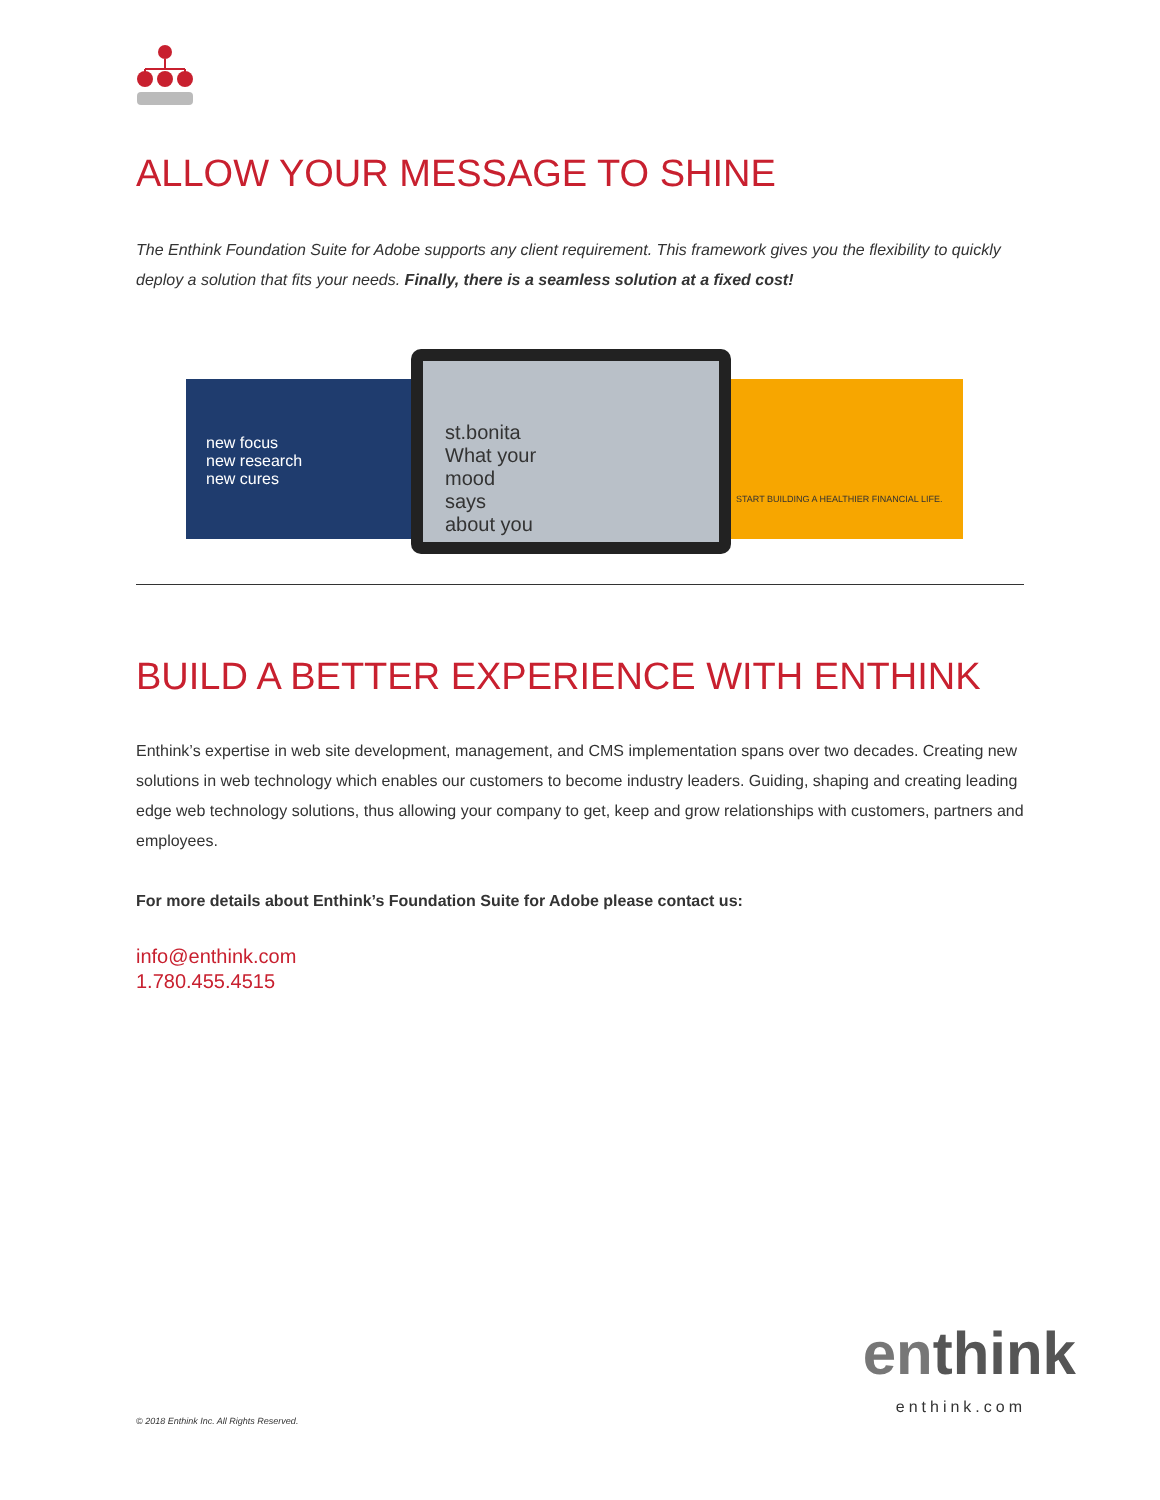ALLOW YOUR MESSAGE TO SHINE
The Enthink Foundation Suite for Adobe supports any client requirement. This framework gives you the flexibility to quickly deploy a solution that fits your needs. Finally, there is a seamless solution at a fixed cost!
new focus
new research
new cures
st.bonita
What your
mood
says
about you
START BUILDING A HEALTHIER FINANCIAL LIFE.
BUILD A BETTER EXPERIENCE WITH ENTHINK
Enthink’s expertise in web site development, management, and CMS implementation spans over two decades. Creating new solutions in web technology which enables our customers to become industry leaders. Guiding, shaping and creating leading edge web technology solutions, thus allowing your company to get, keep and grow relationships with customers, partners and employees.
For more details about Enthink’s Foundation Suite for Adobe please contact us:
info@enthink.com
1.780.455.4515
enthink
enthink.com
© 2018 Enthink Inc. All Rights Reserved.